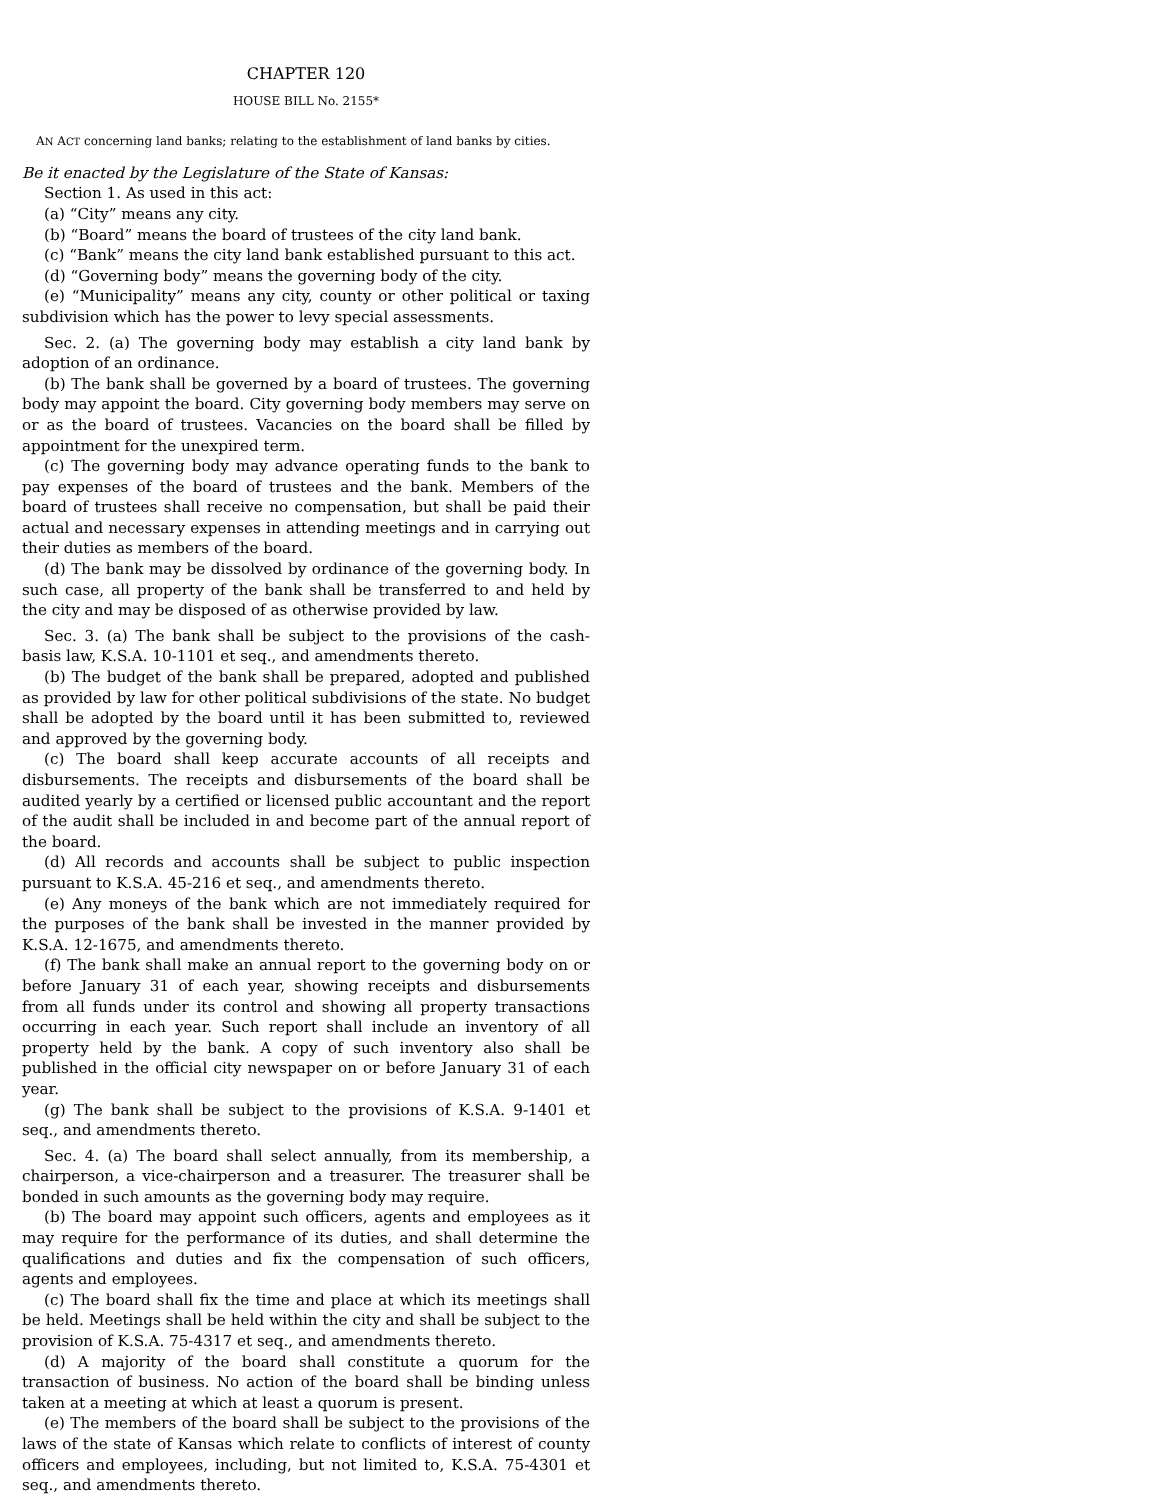CHAPTER 120
HOUSE BILL No. 2155*
AN ACT concerning land banks; relating to the establishment of land banks by cities.
Be it enacted by the Legislature of the State of Kansas:
Section 1. As used in this act:
(a) “City” means any city.
(b) “Board” means the board of trustees of the city land bank.
(c) “Bank” means the city land bank established pursuant to this act.
(d) “Governing body” means the governing body of the city.
(e) “Municipality” means any city, county or other political or taxing subdivision which has the power to levy special assessments.
Sec. 2. (a) The governing body may establish a city land bank by adoption of an ordinance.
(b) The bank shall be governed by a board of trustees. The governing body may appoint the board. City governing body members may serve on or as the board of trustees. Vacancies on the board shall be filled by appointment for the unexpired term.
(c) The governing body may advance operating funds to the bank to pay expenses of the board of trustees and the bank. Members of the board of trustees shall receive no compensation, but shall be paid their actual and necessary expenses in attending meetings and in carrying out their duties as members of the board.
(d) The bank may be dissolved by ordinance of the governing body. In such case, all property of the bank shall be transferred to and held by the city and may be disposed of as otherwise provided by law.
Sec. 3. (a) The bank shall be subject to the provisions of the cash-basis law, K.S.A. 10-1101 et seq., and amendments thereto.
(b) The budget of the bank shall be prepared, adopted and published as provided by law for other political subdivisions of the state. No budget shall be adopted by the board until it has been submitted to, reviewed and approved by the governing body.
(c) The board shall keep accurate accounts of all receipts and disbursements. The receipts and disbursements of the board shall be audited yearly by a certified or licensed public accountant and the report of the audit shall be included in and become part of the annual report of the board.
(d) All records and accounts shall be subject to public inspection pursuant to K.S.A. 45-216 et seq., and amendments thereto.
(e) Any moneys of the bank which are not immediately required for the purposes of the bank shall be invested in the manner provided by K.S.A. 12-1675, and amendments thereto.
(f) The bank shall make an annual report to the governing body on or before January 31 of each year, showing receipts and disbursements from all funds under its control and showing all property transactions occurring in each year. Such report shall include an inventory of all property held by the bank. A copy of such inventory also shall be published in the official city newspaper on or before January 31 of each year.
(g) The bank shall be subject to the provisions of K.S.A. 9-1401 et seq., and amendments thereto.
Sec. 4. (a) The board shall select annually, from its membership, a chairperson, a vice-chairperson and a treasurer. The treasurer shall be bonded in such amounts as the governing body may require.
(b) The board may appoint such officers, agents and employees as it may require for the performance of its duties, and shall determine the qualifications and duties and fix the compensation of such officers, agents and employees.
(c) The board shall fix the time and place at which its meetings shall be held. Meetings shall be held within the city and shall be subject to the provision of K.S.A. 75-4317 et seq., and amendments thereto.
(d) A majority of the board shall constitute a quorum for the transaction of business. No action of the board shall be binding unless taken at a meeting at which at least a quorum is present.
(e) The members of the board shall be subject to the provisions of the laws of the state of Kansas which relate to conflicts of interest of county officers and employees, including, but not limited to, K.S.A. 75-4301 et seq., and amendments thereto.